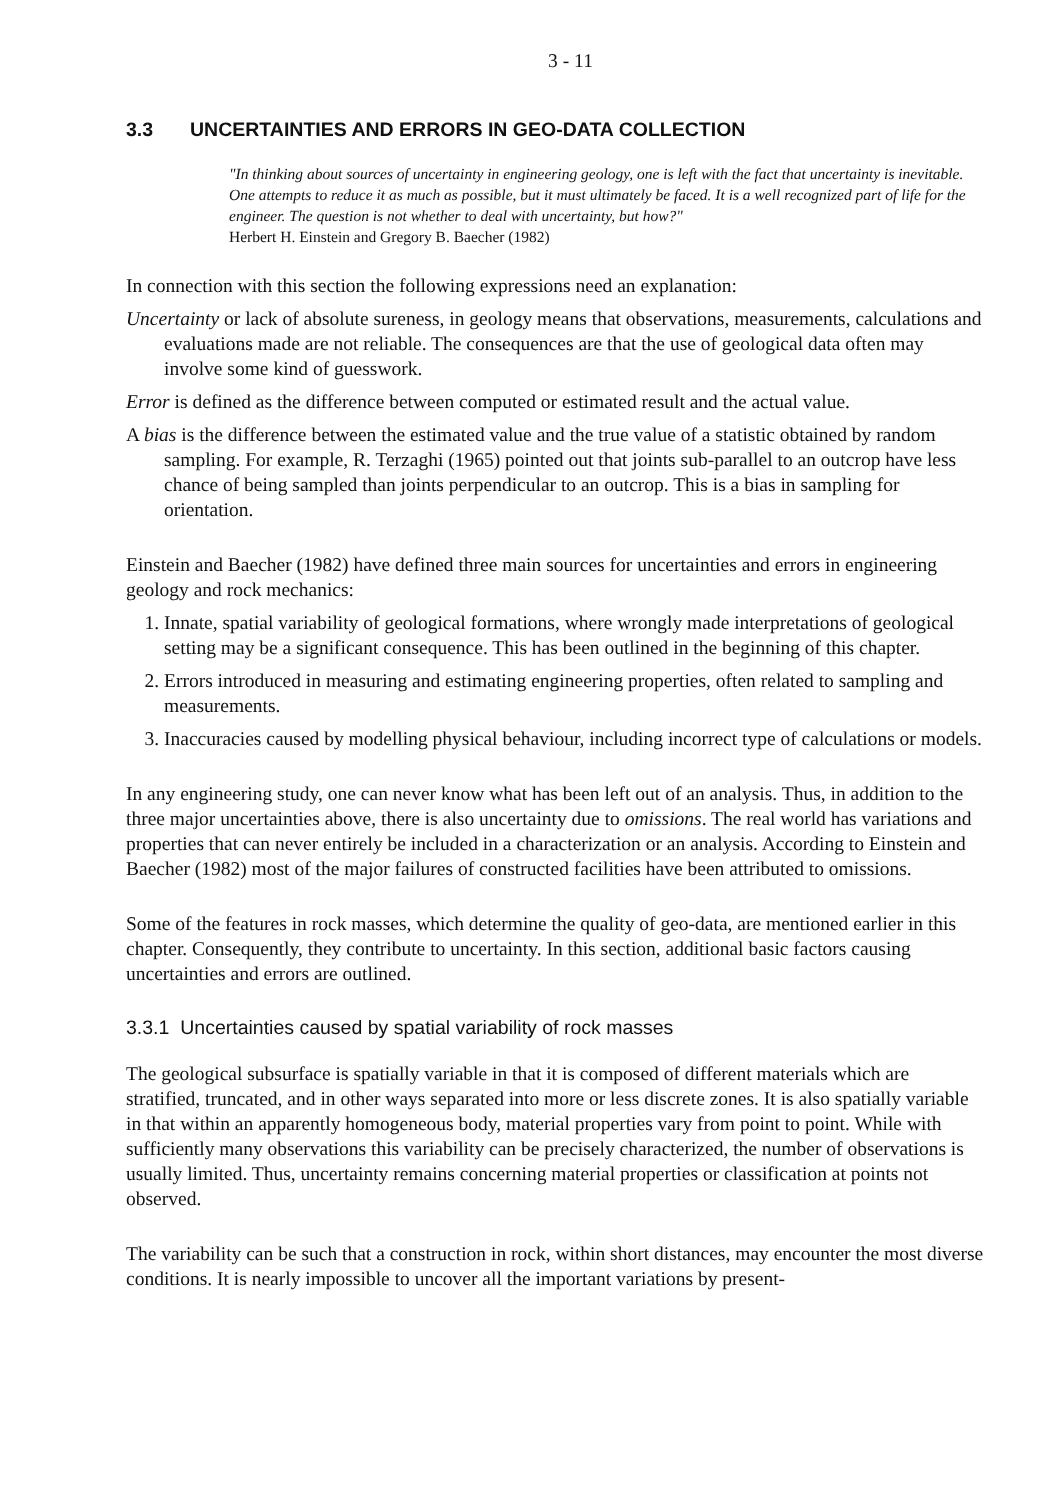3 - 11
3.3 UNCERTAINTIES AND ERRORS IN GEO-DATA COLLECTION
"In thinking about sources of uncertainty in engineering geology, one is left with the fact that uncertainty is inevitable. One attempts to reduce it as much as possible, but it must ultimately be faced. It is a well recognized part of life for the engineer. The question is not whether to deal with uncertainty, but how?"
Herbert H. Einstein and Gregory B. Baecher (1982)
In connection with this section the following expressions need an explanation:
Uncertainty or lack of absolute sureness, in geology means that observations, measurements, calculations and evaluations made are not reliable. The consequences are that the use of geological data often may involve some kind of guesswork.
Error is defined as the difference between computed or estimated result and the actual value.
A bias is the difference between the estimated value and the true value of a statistic obtained by random sampling. For example, R. Terzaghi (1965) pointed out that joints sub-parallel to an outcrop have less chance of being sampled than joints perpendicular to an outcrop. This is a bias in sampling for orientation.
Einstein and Baecher (1982) have defined three main sources for uncertainties and errors in engineering geology and rock mechanics:
1. Innate, spatial variability of geological formations, where wrongly made interpretations of geological setting may be a significant consequence. This has been outlined in the beginning of this chapter.
2. Errors introduced in measuring and estimating engineering properties, often related to sampling and measurements.
3. Inaccuracies caused by modelling physical behaviour, including incorrect type of calculations or models.
In any engineering study, one can never know what has been left out of an analysis. Thus, in addition to the three major uncertainties above, there is also uncertainty due to omissions. The real world has variations and properties that can never entirely be included in a characterization or an analysis. According to Einstein and Baecher (1982) most of the major failures of constructed facilities have been attributed to omissions.
Some of the features in rock masses, which determine the quality of geo-data, are mentioned earlier in this chapter. Consequently, they contribute to uncertainty. In this section, additional basic factors causing uncertainties and errors are outlined.
3.3.1 Uncertainties caused by spatial variability of rock masses
The geological subsurface is spatially variable in that it is composed of different materials which are stratified, truncated, and in other ways separated into more or less discrete zones. It is also spatially variable in that within an apparently homogeneous body, material properties vary from point to point. While with sufficiently many observations this variability can be precisely characterized, the number of observations is usually limited. Thus, uncertainty remains concerning material properties or classification at points not observed.
The variability can be such that a construction in rock, within short distances, may encounter the most diverse conditions. It is nearly impossible to uncover all the important variations by present-